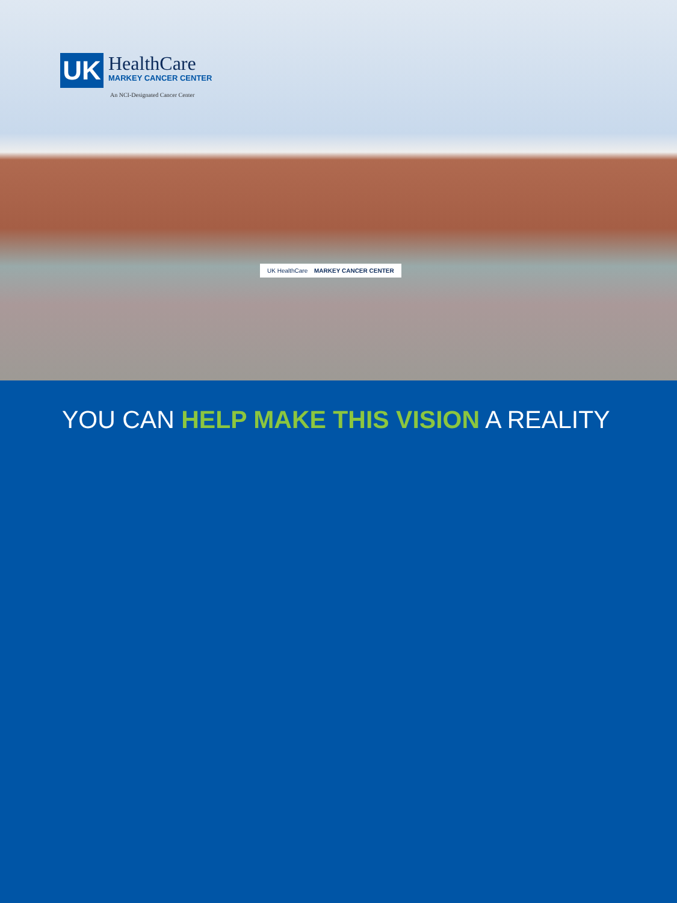UK
HealthCare
MARKEY CANCER CENTER
An NCI-Designated Cancer Center
UK HealthCare MARKEY CANCER CENTER
YOU CAN HELP MAKE THIS VISION A REALITY